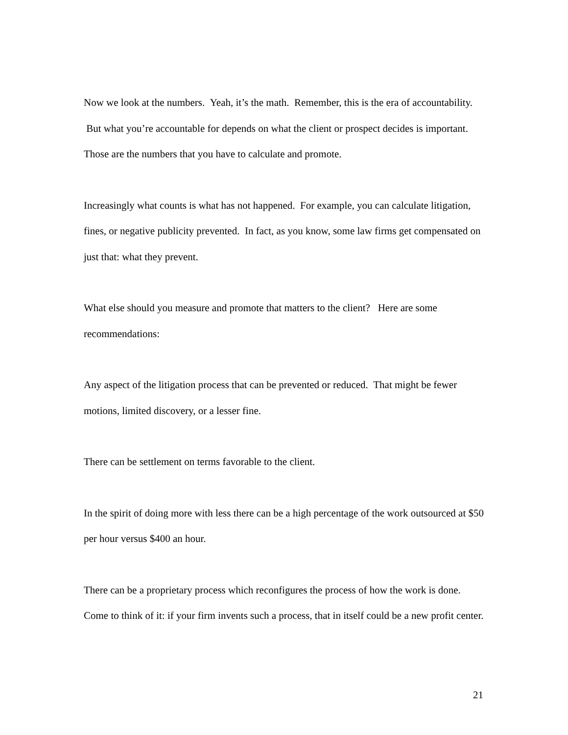Now we look at the numbers. Yeah, it’s the math. Remember, this is the era of accountability. But what you’re accountable for depends on what the client or prospect decides is important. Those are the numbers that you have to calculate and promote.
Increasingly what counts is what has not happened. For example, you can calculate litigation, fines, or negative publicity prevented. In fact, as you know, some law firms get compensated on just that: what they prevent.
What else should you measure and promote that matters to the client? Here are some recommendations:
Any aspect of the litigation process that can be prevented or reduced. That might be fewer motions, limited discovery, or a lesser fine.
There can be settlement on terms favorable to the client.
In the spirit of doing more with less there can be a high percentage of the work outsourced at $50 per hour versus $400 an hour.
There can be a proprietary process which reconfigures the process of how the work is done. Come to think of it: if your firm invents such a process, that in itself could be a new profit center.
21